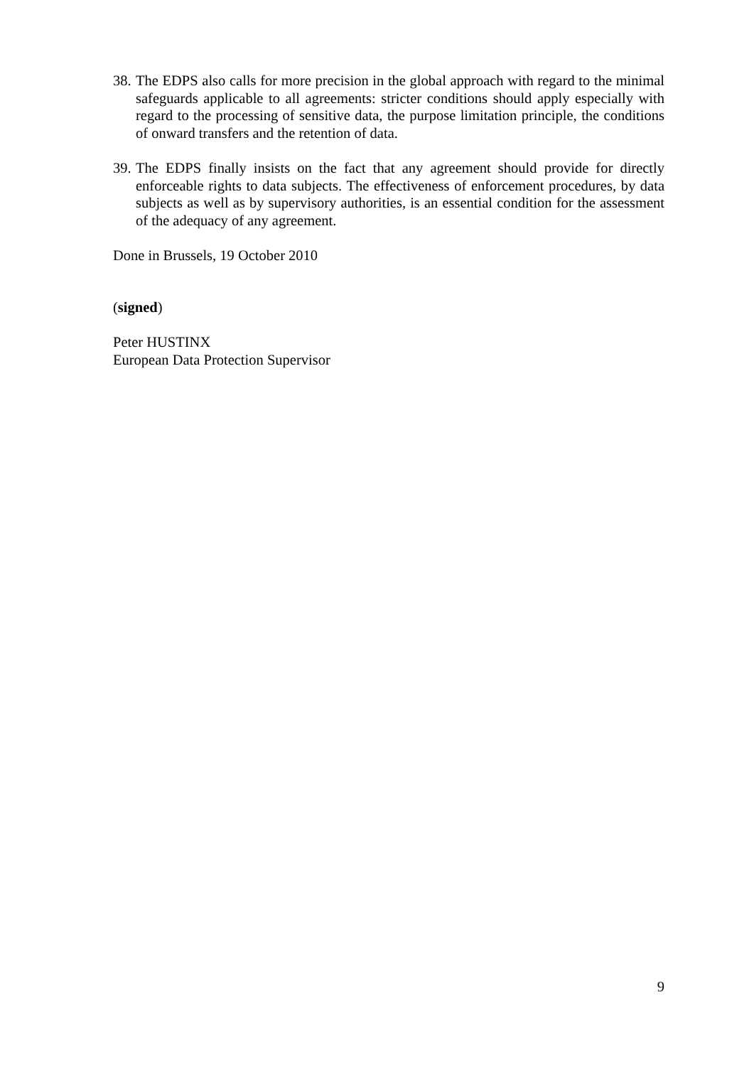38. The EDPS also calls for more precision in the global approach with regard to the minimal safeguards applicable to all agreements: stricter conditions should apply especially with regard to the processing of sensitive data, the purpose limitation principle, the conditions of onward transfers and the retention of data.
39. The EDPS finally insists on the fact that any agreement should provide for directly enforceable rights to data subjects. The effectiveness of enforcement procedures, by data subjects as well as by supervisory authorities, is an essential condition for the assessment of the adequacy of any agreement.
Done in Brussels, 19 October 2010
(signed)
Peter HUSTINX
European Data Protection Supervisor
9